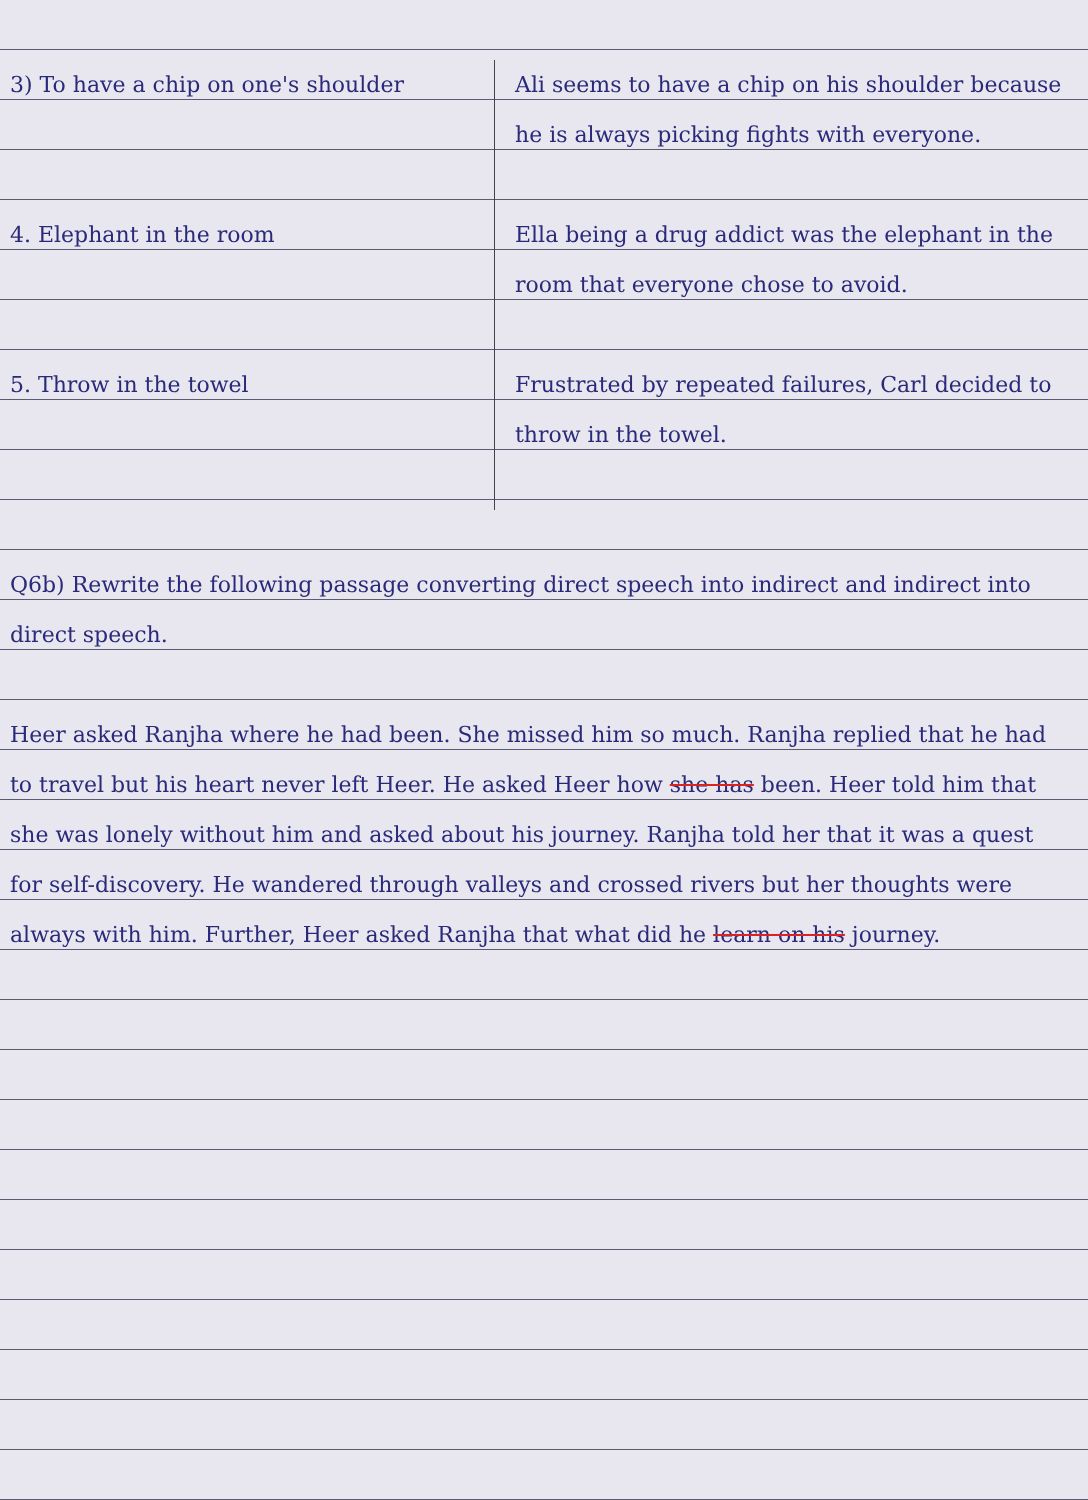3) To have a chip on one's shoulder Ali seems to have a chip on his shoulder because he is always picking fights with everyone.
4. Elephant in the room Ella being a drug addict was the elephant in the room that everyone chose to avoid.
5. Throw in the towel Frustrated by repeated failures, Carl decided to throw in the towel.
Q6b) Rewrite the following passage converting direct speech into indirect and indirect into direct speech.
Heer asked Ranjha where he had been. She missed him so much. Ranjha replied that he had to travel but his heart never left Heer. He asked Heer how she has been. Heer told him that she was lonely without him and asked about his journey. Ranjha told her that it was a quest for self-discovery. He wandered through valleys and crossed rivers but her thoughts were always with him. Further, Heer asked Ranjha that what did he learn on his journey.